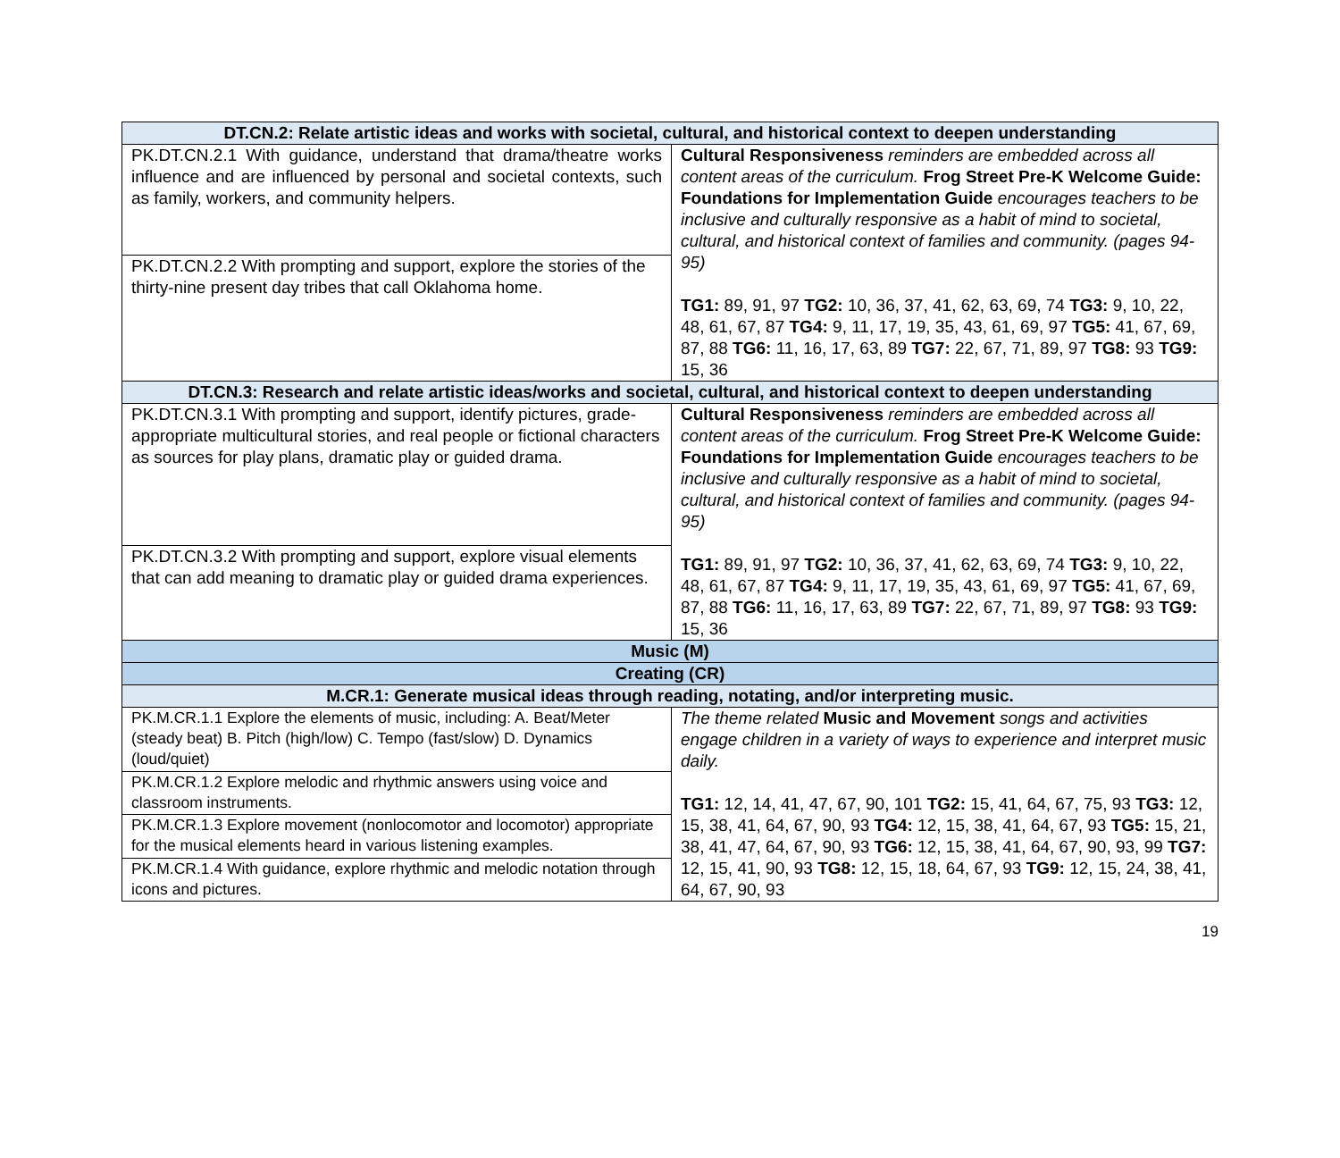| DT.CN.2: Relate artistic ideas and works with societal, cultural, and historical context to deepen understanding | |
| --- | --- |
| PK.DT.CN.2.1 With guidance, understand that drama/theatre works influence and are influenced by personal and societal contexts, such as family, workers, and community helpers. | Cultural Responsiveness reminders are embedded across all content areas of the curriculum. Frog Street Pre-K Welcome Guide: Foundations for Implementation Guide encourages teachers to be inclusive and culturally responsive as a habit of mind to societal, cultural, and historical context of families and community. (pages 94-95) TG1: 89, 91, 97 TG2: 10, 36, 37, 41, 62, 63, 69, 74 TG3: 9, 10, 22, 48, 61, 67, 87 TG4: 9, 11, 17, 19, 35, 43, 61, 69, 97 TG5: 41, 67, 69, 87, 88 TG6: 11, 16, 17, 63, 89 TG7: 22, 67, 71, 89, 97 TG8: 93 TG9: 15, 36 |
| PK.DT.CN.2.2 With prompting and support, explore the stories of the thirty-nine present day tribes that call Oklahoma home. | |
| DT.CN.3: Research and relate artistic ideas/works and societal, cultural, and historical context to deepen understanding | |
| PK.DT.CN.3.1 With prompting and support, identify pictures, grade- appropriate multicultural stories, and real people or fictional characters as sources for play plans, dramatic play or guided drama. | Cultural Responsiveness reminders are embedded across all content areas of the curriculum. Frog Street Pre-K Welcome Guide: Foundations for Implementation Guide encourages teachers to be inclusive and culturally responsive as a habit of mind to societal, cultural, and historical context of families and community. (pages 94-95) TG1: 89, 91, 97 TG2: 10, 36, 37, 41, 62, 63, 69, 74 TG3: 9, 10, 22, 48, 61, 67, 87 TG4: 9, 11, 17, 19, 35, 43, 61, 69, 97 TG5: 41, 67, 69, 87, 88 TG6: 11, 16, 17, 63, 89 TG7: 22, 67, 71, 89, 97 TG8: 93 TG9: 15, 36 |
| PK.DT.CN.3.2 With prompting and support, explore visual elements that can add meaning to dramatic play or guided drama experiences. | |
| Music (M) | |
| Creating (CR) | |
| M.CR.1: Generate musical ideas through reading, notating, and/or interpreting music. | |
| PK.M.CR.1.1 Explore the elements of music, including: A. Beat/Meter (steady beat) B. Pitch (high/low) C. Tempo (fast/slow) D. Dynamics (loud/quiet) | The theme related Music and Movement songs and activities engage children in a variety of ways to experience and interpret music daily. TG1: 12, 14, 41, 47, 67, 90, 101 TG2: 15, 41, 64, 67, 75, 93 TG3: 12, 15, 38, 41, 64, 67, 90, 93 TG4: 12, 15, 38, 41, 64, 67, 93 TG5: 15, 21, 38, 41, 47, 64, 67, 90, 93 TG6: 12, 15, 38, 41, 64, 67, 90, 93, 99 TG7: 12, 15, 41, 90, 93 TG8: 12, 15, 18, 64, 67, 93 TG9: 12, 15, 24, 38, 41, 64, 67, 90, 93 |
| PK.M.CR.1.2 Explore melodic and rhythmic answers using voice and classroom instruments. | |
| PK.M.CR.1.3 Explore movement (nonlocomotor and locomotor) appropriate for the musical elements heard in various listening examples. | |
| PK.M.CR.1.4 With guidance, explore rhythmic and melodic notation through icons and pictures. | |
19